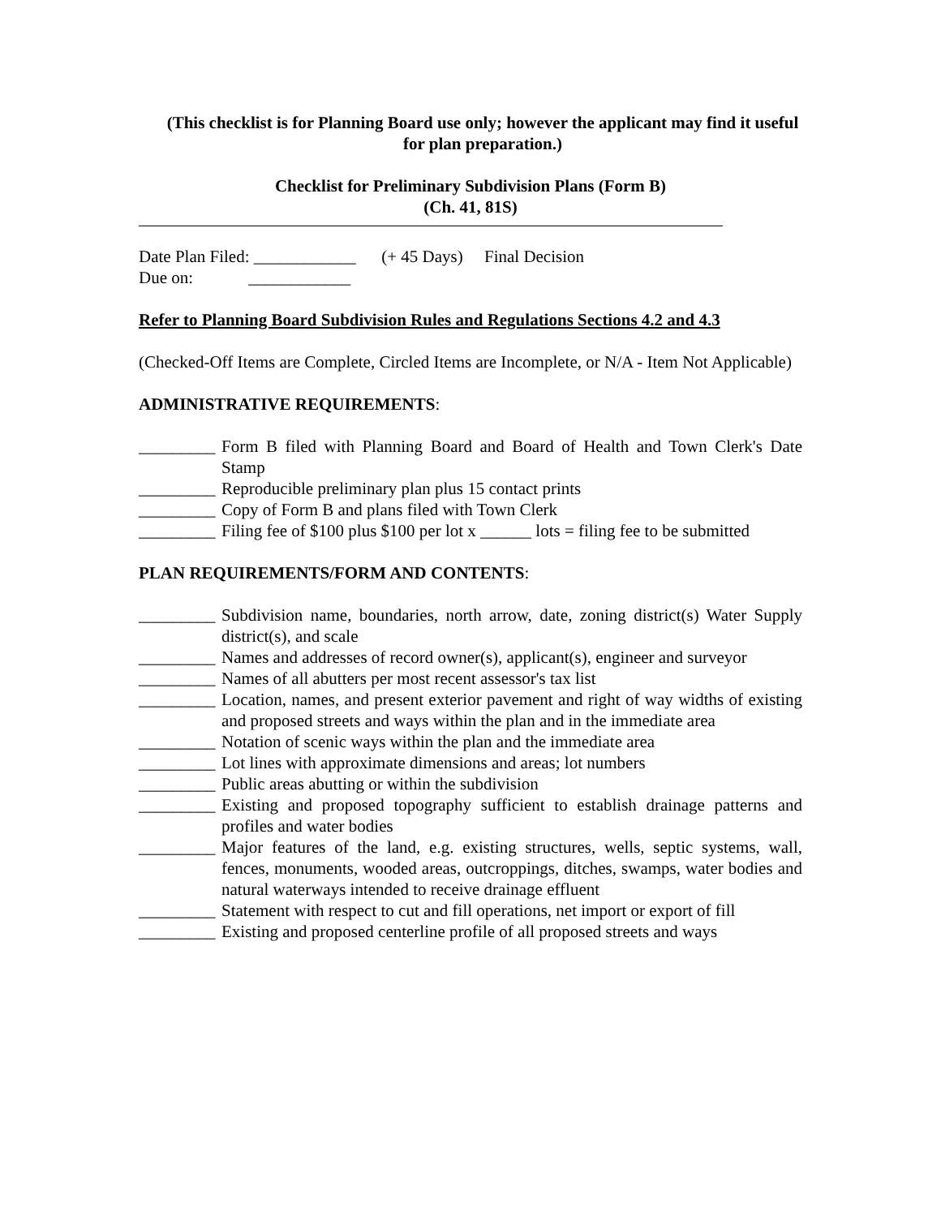(This checklist is for Planning Board use only; however the applicant may find it useful for plan preparation.)
Checklist for Preliminary Subdivision Plans (Form B)
(Ch. 41, 81S)
Date Plan Filed: ____________ (+ 45 Days) Final Decision
Due on: ____________
Refer to Planning Board Subdivision Rules and Regulations Sections 4.2 and 4.3
(Checked-Off Items are Complete, Circled Items are Incomplete, or N/A - Item Not Applicable)
ADMINISTRATIVE REQUIREMENTS:
_________ Form B filed with Planning Board and Board of Health and Town Clerk's Date Stamp
_________ Reproducible preliminary plan plus 15 contact prints
_________ Copy of Form B and plans filed with Town Clerk
_________ Filing fee of $100 plus $100 per lot x ______ lots = filing fee to be submitted
PLAN REQUIREMENTS/FORM AND CONTENTS:
_________ Subdivision name, boundaries, north arrow, date, zoning district(s) Water Supply district(s), and scale
_________ Names and addresses of record owner(s), applicant(s), engineer and surveyor
_________ Names of all abutters per most recent assessor's tax list
_________ Location, names, and present exterior pavement and right of way widths of existing and proposed streets and ways within the plan and in the immediate area
_________ Notation of scenic ways within the plan and the immediate area
_________ Lot lines with approximate dimensions and areas; lot numbers
_________ Public areas abutting or within the subdivision
_________ Existing and proposed topography sufficient to establish drainage patterns and profiles and water bodies
_________ Major features of the land, e.g. existing structures, wells, septic systems, wall, fences, monuments, wooded areas, outcroppings, ditches, swamps, water bodies and natural waterways intended to receive drainage effluent
_________ Statement with respect to cut and fill operations, net import or export of fill
_________ Existing and proposed centerline profile of all proposed streets and ways